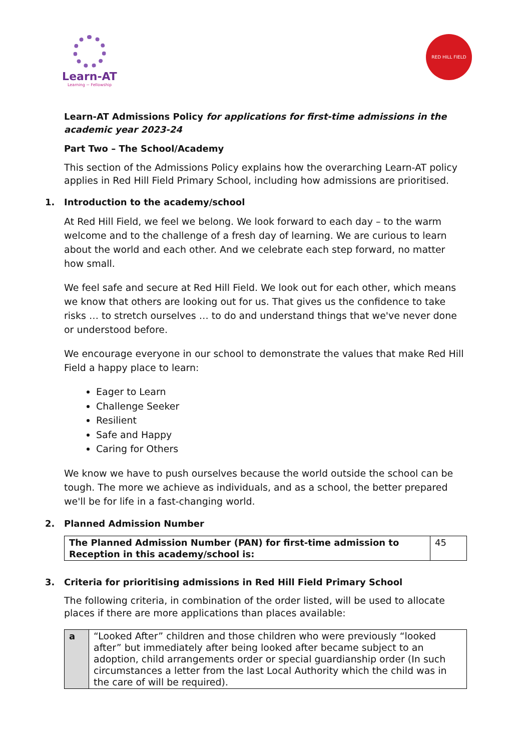Learn-AT
Learning ~ Fellowship
RED HILL FIELD
Learn-AT Admissions Policy for applications for first-time admissions in the academic year 2023-24
Part Two – The School/Academy
This section of the Admissions Policy explains how the overarching Learn-AT policy applies in Red Hill Field Primary School, including how admissions are prioritised.
1. Introduction to the academy/school
At Red Hill Field, we feel we belong. We look forward to each day – to the warm welcome and to the challenge of a fresh day of learning. We are curious to learn about the world and each other. And we celebrate each step forward, no matter how small.
We feel safe and secure at Red Hill Field. We look out for each other, which means we know that others are looking out for us. That gives us the confidence to take risks … to stretch ourselves … to do and understand things that we've never done or understood before.
We encourage everyone in our school to demonstrate the values that make Red Hill Field a happy place to learn:
Eager to Learn
Challenge Seeker
Resilient
Safe and Happy
Caring for Others
We know we have to push ourselves because the world outside the school can be tough. The more we achieve as individuals, and as a school, the better prepared we'll be for life in a fast-changing world.
2. Planned Admission Number
| The Planned Admission Number (PAN) for first-time admission to Reception in this academy/school is: | 45 |
3. Criteria for prioritising admissions in Red Hill Field Primary School
The following criteria, in combination of the order listed, will be used to allocate places if there are more applications than places available:
| a | “Looked After” children and those children who were previously “looked after” but immediately after being looked after became subject to an adoption, child arrangements order or special guardianship order (In such circumstances a letter from the last Local Authority which the child was in the care of will be required). |